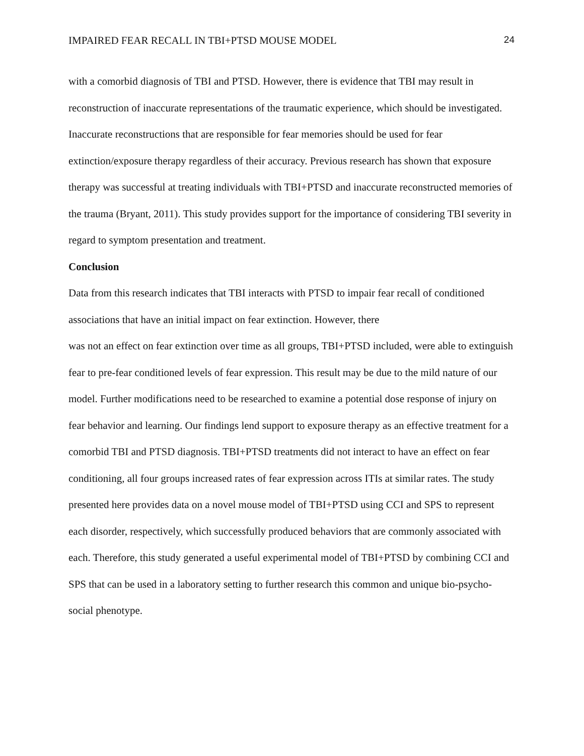IMPAIRED FEAR RECALL IN TBI+PTSD MOUSE MODEL 24
with a comorbid diagnosis of TBI and PTSD. However, there is evidence that TBI may result in reconstruction of inaccurate representations of the traumatic experience, which should be investigated. Inaccurate reconstructions that are responsible for fear memories should be used for fear extinction/exposure therapy regardless of their accuracy. Previous research has shown that exposure therapy was successful at treating individuals with TBI+PTSD and inaccurate reconstructed memories of the trauma (Bryant, 2011). This study provides support for the importance of considering TBI severity in regard to symptom presentation and treatment.
Conclusion
Data from this research indicates that TBI interacts with PTSD to impair fear recall of conditioned associations that have an initial impact on fear extinction. However, there
was not an effect on fear extinction over time as all groups, TBI+PTSD included, were able to extinguish fear to pre-fear conditioned levels of fear expression. This result may be due to the mild nature of our model. Further modifications need to be researched to examine a potential dose response of injury on fear behavior and learning. Our findings lend support to exposure therapy as an effective treatment for a comorbid TBI and PTSD diagnosis. TBI+PTSD treatments did not interact to have an effect on fear conditioning, all four groups increased rates of fear expression across ITIs at similar rates. The study presented here provides data on a novel mouse model of TBI+PTSD using CCI and SPS to represent each disorder, respectively, which successfully produced behaviors that are commonly associated with each. Therefore, this study generated a useful experimental model of TBI+PTSD by combining CCI and SPS that can be used in a laboratory setting to further research this common and unique bio-psycho-social phenotype.